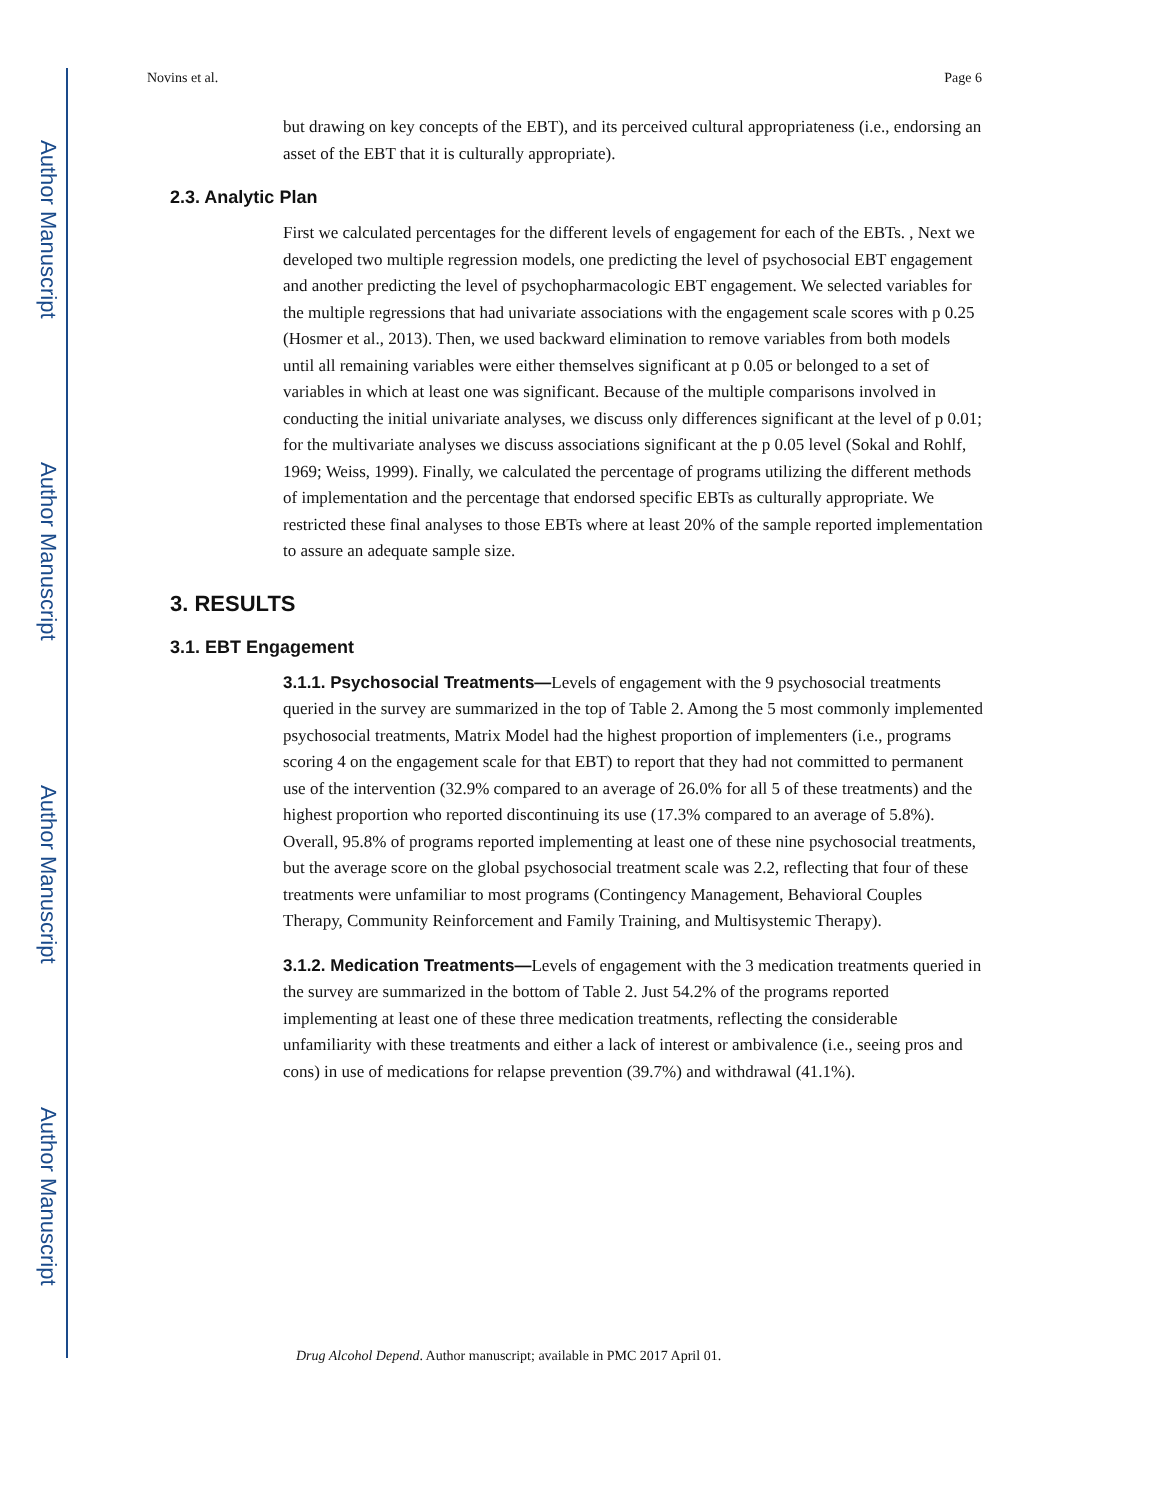Author Manuscript
Author Manuscript
Author Manuscript
Author Manuscript
Novins et al. Page 6
but drawing on key concepts of the EBT), and its perceived cultural appropriateness (i.e., endorsing an asset of the EBT that it is culturally appropriate).
2.3. Analytic Plan
First we calculated percentages for the different levels of engagement for each of the EBTs. , Next we developed two multiple regression models, one predicting the level of psychosocial EBT engagement and another predicting the level of psychopharmacologic EBT engagement. We selected variables for the multiple regressions that had univariate associations with the engagement scale scores with p 0.25 (Hosmer et al., 2013). Then, we used backward elimination to remove variables from both models until all remaining variables were either themselves significant at p 0.05 or belonged to a set of variables in which at least one was significant. Because of the multiple comparisons involved in conducting the initial univariate analyses, we discuss only differences significant at the level of p 0.01; for the multivariate analyses we discuss associations significant at the p 0.05 level (Sokal and Rohlf, 1969; Weiss, 1999). Finally, we calculated the percentage of programs utilizing the different methods of implementation and the percentage that endorsed specific EBTs as culturally appropriate. We restricted these final analyses to those EBTs where at least 20% of the sample reported implementation to assure an adequate sample size.
3. RESULTS
3.1. EBT Engagement
3.1.1. Psychosocial Treatments—Levels of engagement with the 9 psychosocial treatments queried in the survey are summarized in the top of Table 2. Among the 5 most commonly implemented psychosocial treatments, Matrix Model had the highest proportion of implementers (i.e., programs scoring 4 on the engagement scale for that EBT) to report that they had not committed to permanent use of the intervention (32.9% compared to an average of 26.0% for all 5 of these treatments) and the highest proportion who reported discontinuing its use (17.3% compared to an average of 5.8%). Overall, 95.8% of programs reported implementing at least one of these nine psychosocial treatments, but the average score on the global psychosocial treatment scale was 2.2, reflecting that four of these treatments were unfamiliar to most programs (Contingency Management, Behavioral Couples Therapy, Community Reinforcement and Family Training, and Multisystemic Therapy).
3.1.2. Medication Treatments—Levels of engagement with the 3 medication treatments queried in the survey are summarized in the bottom of Table 2. Just 54.2% of the programs reported implementing at least one of these three medication treatments, reflecting the considerable unfamiliarity with these treatments and either a lack of interest or ambivalence (i.e., seeing pros and cons) in use of medications for relapse prevention (39.7%) and withdrawal (41.1%).
Drug Alcohol Depend. Author manuscript; available in PMC 2017 April 01.